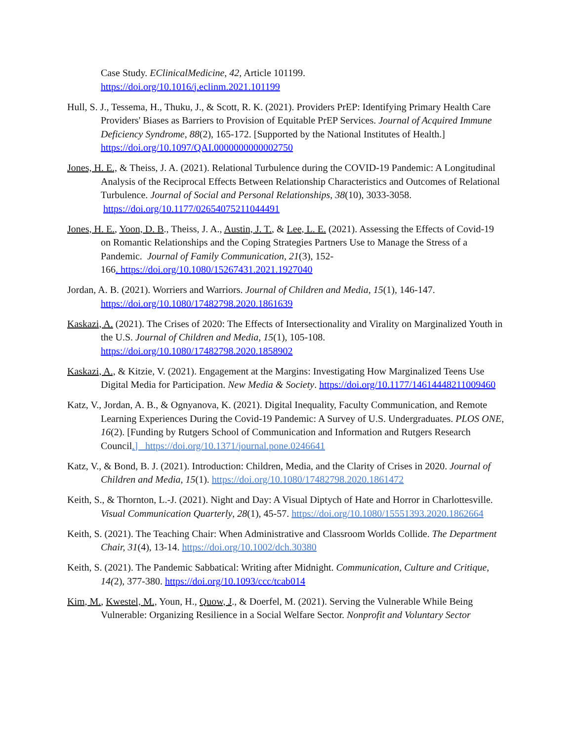Case Study. EClinicalMedicine, 42, Article 101199.
https://doi.org/10.1016/j.eclinm.2021.101199
Hull, S. J., Tessema, H., Thuku, J., & Scott, R. K. (2021). Providers PrEP: Identifying Primary Health Care Providers' Biases as Barriers to Provision of Equitable PrEP Services. Journal of Acquired Immune Deficiency Syndrome, 88(2), 165-172. [Supported by the National Institutes of Health.] https://doi.org/10.1097/QAI.0000000000002750
Jones, H. E., & Theiss, J. A. (2021). Relational Turbulence during the COVID-19 Pandemic: A Longitudinal Analysis of the Reciprocal Effects Between Relationship Characteristics and Outcomes of Relational Turbulence. Journal of Social and Personal Relationships, 38(10), 3033-3058. https://doi.org/10.1177/02654075211044491
Jones, H. E., Yoon, D. B., Theiss, J. A., Austin, J. T., & Lee, L. E. (2021). Assessing the Effects of Covid-19 on Romantic Relationships and the Coping Strategies Partners Use to Manage the Stress of a Pandemic. Journal of Family Communication, 21(3), 152-
166. https://doi.org/10.1080/15267431.2021.1927040
Jordan, A. B. (2021). Worriers and Warriors. Journal of Children and Media, 15(1), 146-147. https://doi.org/10.1080/17482798.2020.1861639
Kaskazi, A. (2021). The Crises of 2020: The Effects of Intersectionality and Virality on Marginalized Youth in the U.S. Journal of Children and Media, 15(1), 105-108. https://doi.org/10.1080/17482798.2020.1858902
Kaskazi, A., & Kitzie, V. (2021). Engagement at the Margins: Investigating How Marginalized Teens Use Digital Media for Participation. New Media & Society. https://doi.org/10.1177/14614448211009460
Katz, V., Jordan, A. B., & Ognyanova, K. (2021). Digital Inequality, Faculty Communication, and Remote Learning Experiences During the Covid-19 Pandemic: A Survey of U.S. Undergraduates. PLOS ONE, 16(2). [Funding by Rutgers School of Communication and Information and Rutgers Research Council.] https://doi.org/10.1371/journal.pone.0246641
Katz, V., & Bond, B. J. (2021). Introduction: Children, Media, and the Clarity of Crises in 2020. Journal of Children and Media, 15(1). https://doi.org/10.1080/17482798.2020.1861472
Keith, S., & Thornton, L.-J. (2021). Night and Day: A Visual Diptych of Hate and Horror in Charlottesville. Visual Communication Quarterly, 28(1), 45-57. https://doi.org/10.1080/15551393.2020.1862664
Keith, S. (2021). The Teaching Chair: When Administrative and Classroom Worlds Collide. The Department Chair, 31(4), 13-14. https://doi.org/10.1002/dch.30380
Keith, S. (2021). The Pandemic Sabbatical: Writing after Midnight. Communication, Culture and Critique, 14(2), 377-380. https://doi.org/10.1093/ccc/tcab014
Kim, M., Kwestel, M., Youn, H., Quow, J., & Doerfel, M. (2021). Serving the Vulnerable While Being Vulnerable: Organizing Resilience in a Social Welfare Sector. Nonprofit and Voluntary Sector